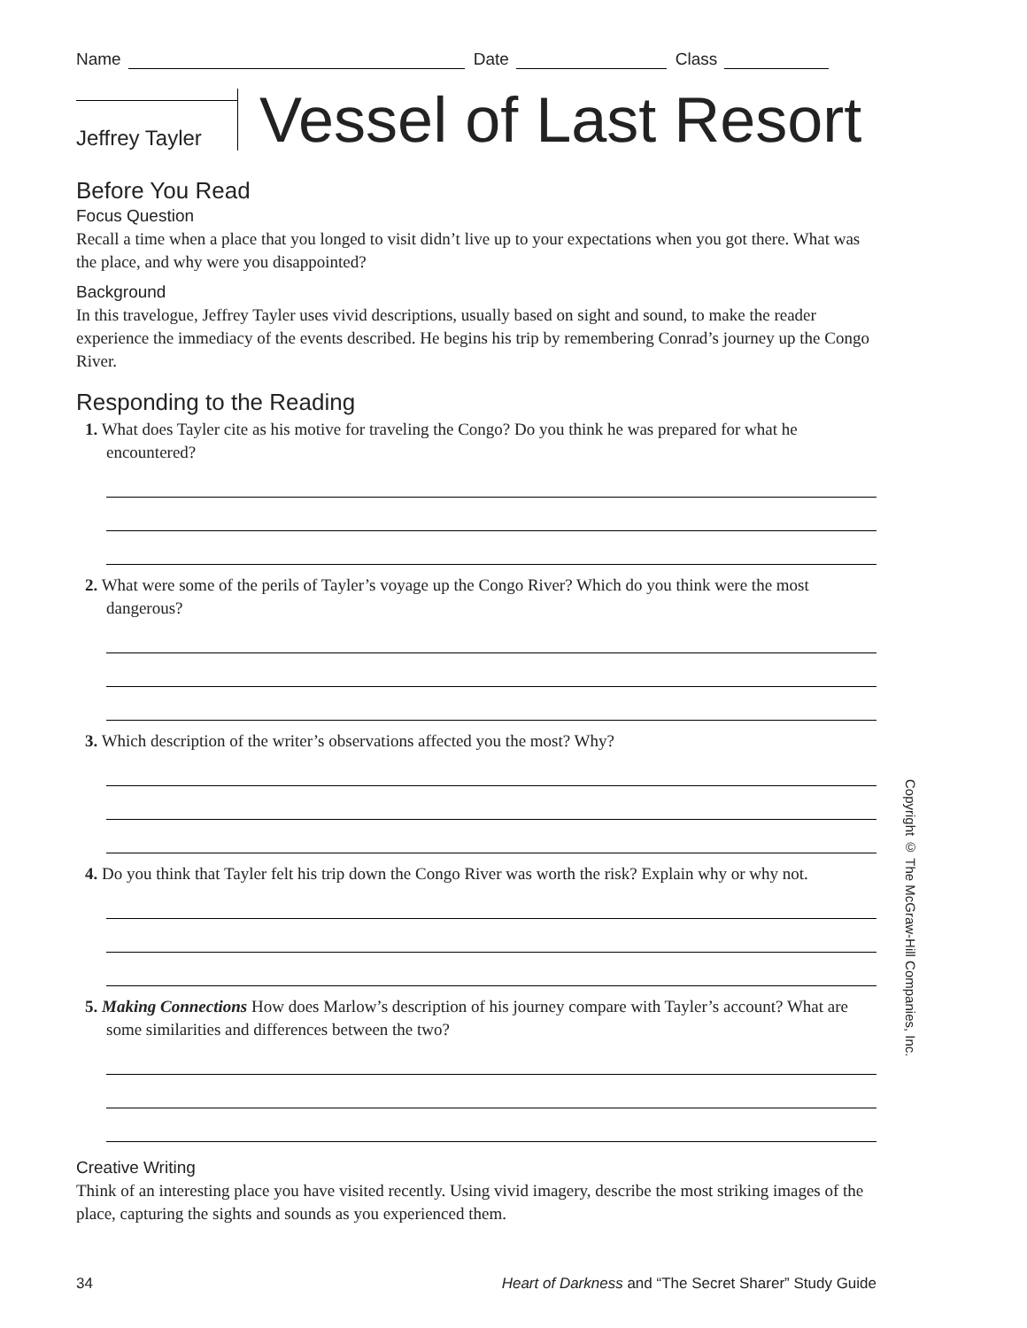Name Date Class
Jeffrey Tayler
Vessel of Last Resort
Before You Read
Focus Question
Recall a time when a place that you longed to visit didn’t live up to your expectations when you got there. What was the place, and why were you disappointed?
Background
In this travelogue, Jeffrey Tayler uses vivid descriptions, usually based on sight and sound, to make the reader experience the immediacy of the events described. He begins his trip by remembering Conrad’s journey up the Congo River.
Responding to the Reading
1. What does Tayler cite as his motive for traveling the Congo? Do you think he was prepared for what he encountered?
2. What were some of the perils of Tayler’s voyage up the Congo River? Which do you think were the most dangerous?
3. Which description of the writer’s observations affected you the most? Why?
4. Do you think that Tayler felt his trip down the Congo River was worth the risk? Explain why or why not.
5. Making Connections How does Marlow’s description of his journey compare with Tayler’s account? What are some similarities and differences between the two?
Creative Writing
Think of an interesting place you have visited recently. Using vivid imagery, describe the most striking images of the place, capturing the sights and sounds as you experienced them.
34 Heart of Darkness and “The Secret Sharer” Study Guide
Copyright © The McGraw-Hill Companies, Inc.